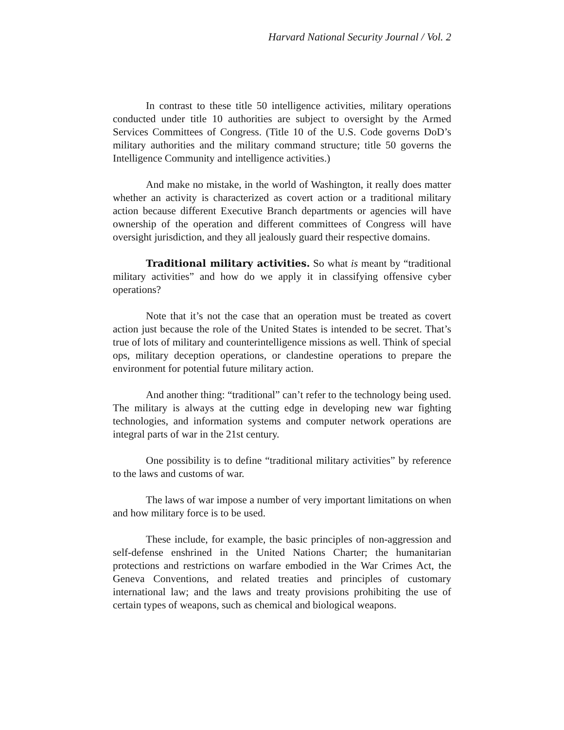Harvard National Security Journal / Vol. 2
In contrast to these title 50 intelligence activities, military operations conducted under title 10 authorities are subject to oversight by the Armed Services Committees of Congress. (Title 10 of the U.S. Code governs DoD’s military authorities and the military command structure; title 50 governs the Intelligence Community and intelligence activities.)
And make no mistake, in the world of Washington, it really does matter whether an activity is characterized as covert action or a traditional military action because different Executive Branch departments or agencies will have ownership of the operation and different committees of Congress will have oversight jurisdiction, and they all jealously guard their respective domains.
Traditional military activities. So what is meant by “traditional military activities” and how do we apply it in classifying offensive cyber operations?
Note that it’s not the case that an operation must be treated as covert action just because the role of the United States is intended to be secret. That’s true of lots of military and counterintelligence missions as well. Think of special ops, military deception operations, or clandestine operations to prepare the environment for potential future military action.
And another thing: “traditional” can’t refer to the technology being used. The military is always at the cutting edge in developing new war fighting technologies, and information systems and computer network operations are integral parts of war in the 21st century.
One possibility is to define “traditional military activities” by reference to the laws and customs of war.
The laws of war impose a number of very important limitations on when and how military force is to be used.
These include, for example, the basic principles of non-aggression and self-defense enshrined in the United Nations Charter; the humanitarian protections and restrictions on warfare embodied in the War Crimes Act, the Geneva Conventions, and related treaties and principles of customary international law; and the laws and treaty provisions prohibiting the use of certain types of weapons, such as chemical and biological weapons.